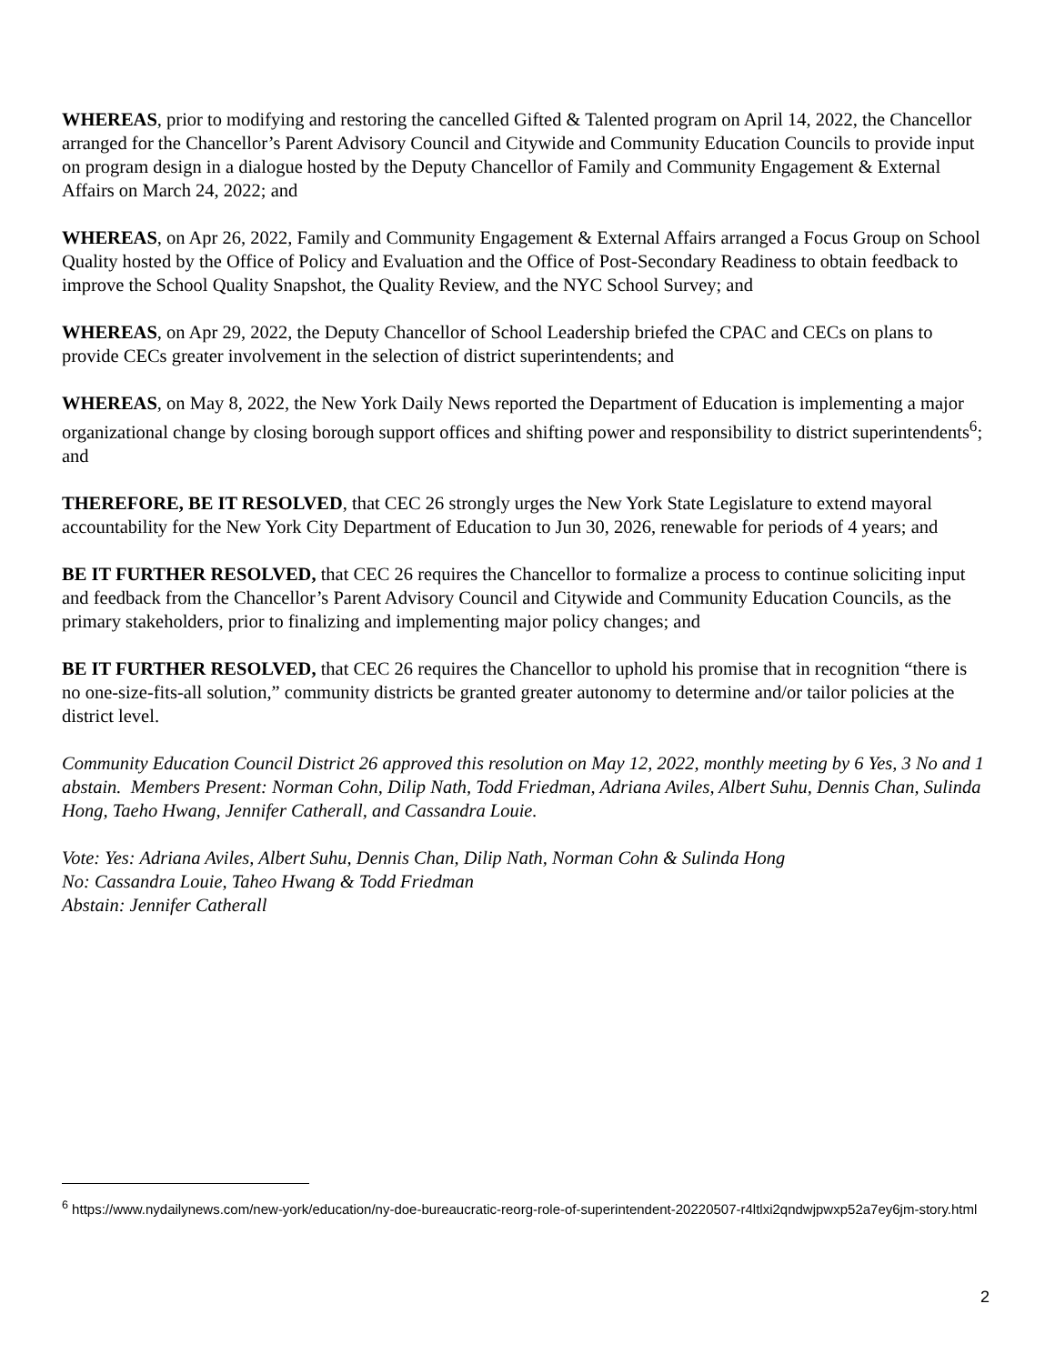WHEREAS, prior to modifying and restoring the cancelled Gifted & Talented program on April 14, 2022, the Chancellor arranged for the Chancellor’s Parent Advisory Council and Citywide and Community Education Councils to provide input on program design in a dialogue hosted by the Deputy Chancellor of Family and Community Engagement & External Affairs on March 24, 2022; and
WHEREAS, on Apr 26, 2022, Family and Community Engagement & External Affairs arranged a Focus Group on School Quality hosted by the Office of Policy and Evaluation and the Office of Post-Secondary Readiness to obtain feedback to improve the School Quality Snapshot, the Quality Review, and the NYC School Survey; and
WHEREAS, on Apr 29, 2022, the Deputy Chancellor of School Leadership briefed the CPAC and CECs on plans to provide CECs greater involvement in the selection of district superintendents; and
WHEREAS, on May 8, 2022, the New York Daily News reported the Department of Education is implementing a major organizational change by closing borough support offices and shifting power and responsibility to district superintendents<sup>6</sup>; and
THEREFORE, BE IT RESOLVED, that CEC 26 strongly urges the New York State Legislature to extend mayoral accountability for the New York City Department of Education to Jun 30, 2026, renewable for periods of 4 years; and
BE IT FURTHER RESOLVED, that CEC 26 requires the Chancellor to formalize a process to continue soliciting input and feedback from the Chancellor’s Parent Advisory Council and Citywide and Community Education Councils, as the primary stakeholders, prior to finalizing and implementing major policy changes; and
BE IT FURTHER RESOLVED, that CEC 26 requires the Chancellor to uphold his promise that in recognition “there is no one-size-fits-all solution,” community districts be granted greater autonomy to determine and/or tailor policies at the district level.
Community Education Council District 26 approved this resolution on May 12, 2022, monthly meeting by 6 Yes, 3 No and 1 abstain. Members Present: Norman Cohn, Dilip Nath, Todd Friedman, Adriana Aviles, Albert Suhu, Dennis Chan, Sulinda Hong, Taeho Hwang, Jennifer Catherall, and Cassandra Louie.
Vote: Yes: Adriana Aviles, Albert Suhu, Dennis Chan, Dilip Nath, Norman Cohn & Sulinda Hong
No: Cassandra Louie, Taheo Hwang & Todd Friedman
Abstain: Jennifer Catherall
<sup>6</sup> https://www.nydailynews.com/new-york/education/ny-doe-bureaucratic-reorg-role-of-superintendent-20220507-r4ltlxi2qndwjpwxp52a7ey6jm-story.html
2